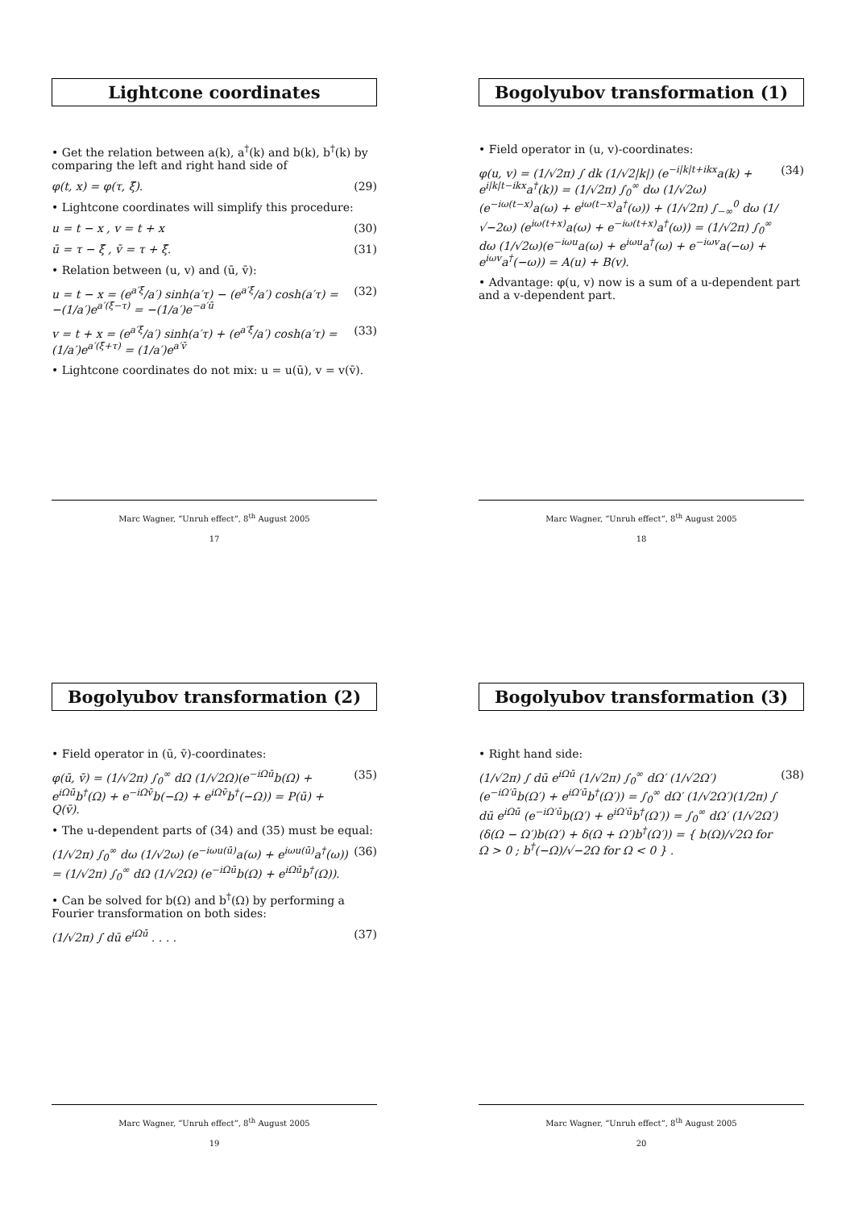Lightcone coordinates
• Get the relation between a(k), a<sup>†</sup>(k) and b(k), b<sup>†</sup>(k) by comparing the left and right hand side of
φ(t, x) = φ(τ, ξ̄). (29)
• Lightcone coordinates will simplify this procedure:
u = t − x , v = t + x (30)
ū = τ − ξ̄ , v̄ = τ + ξ̄. (31)
• Relation between (u, v) and (ū, v̄):
u = t − x = (e<sup>a′ξ̄</sup>/a′) sinh(a′τ) − (e<sup>a′ξ̄</sup>/a′) cosh(a′τ) = −(1/a′)e<sup>a′(ξ̄−τ)</sup> = −(1/a′)e<sup>−a′ū</sup> (32)
v = t + x = (e<sup>a′ξ̄</sup>/a′) sinh(a′τ) + (e<sup>a′ξ̄</sup>/a′) cosh(a′τ) = (1/a′)e<sup>a′(ξ̄+τ)</sup> = (1/a′)e<sup>a′v̄</sup> (33)
• Lightcone coordinates do not mix: u = u(ū), v = v(v̄).
Marc Wagner, “Unruh effect”, 8<sup>th</sup> August 2005
17
Bogolyubov transformation (1)
• Field operator in (u, v)-coordinates:
φ(u, v) = (1/√2π) ∫ dk (1/√2|k|) (e<sup>−i|k|t+ikx</sup>a(k) + e<sup>i|k|t−ikx</sup>a<sup>†</sup>(k)) = (1/√2π) ∫<sub>0</sub><sup>∞</sup> dω (1/√2ω) (e<sup>−iω(t−x)</sup>a(ω) + e<sup>iω(t−x)</sup>a<sup>†</sup>(ω)) + (1/√2π) ∫<sub>−∞</sub><sup>0</sup> dω (1/√−2ω) (e<sup>iω(t+x)</sup>a(ω) + e<sup>−iω(t+x)</sup>a<sup>†</sup>(ω)) = (1/√2π) ∫<sub>0</sub><sup>∞</sup> dω (1/√2ω)(e<sup>−iωu</sup>a(ω) + e<sup>iωu</sup>a<sup>†</sup>(ω) + e<sup>−iωv</sup>a(−ω) + e<sup>iωv</sup>a<sup>†</sup>(−ω)) = A(u) + B(v). (34)
• Advantage: φ(u, v) now is a sum of a u-dependent part and a v-dependent part.
Marc Wagner, “Unruh effect”, 8<sup>th</sup> August 2005
18
Bogolyubov transformation (2)
• Field operator in (ū, v̄)-coordinates:
φ(ū, v̄) = (1/√2π) ∫<sub>0</sub><sup>∞</sup> dΩ (1/√2Ω)(e<sup>−iΩū</sup>b(Ω) + e<sup>iΩū</sup>b<sup>†</sup>(Ω) + e<sup>−iΩv̄</sup>b(−Ω) + e<sup>iΩv̄</sup>b<sup>†</sup>(−Ω)) = P(ū) + Q(v̄). (35)
• The u-dependent parts of (34) and (35) must be equal:
(1/√2π) ∫<sub>0</sub><sup>∞</sup> dω (1/√2ω) (e<sup>−iωu(ū)</sup>a(ω) + e<sup>iωu(ū)</sup>a<sup>†</sup>(ω)) = (1/√2π) ∫<sub>0</sub><sup>∞</sup> dΩ (1/√2Ω) (e<sup>−iΩū</sup>b(Ω) + e<sup>iΩū</sup>b<sup>†</sup>(Ω)). (36)
• Can be solved for b(Ω) and b<sup>†</sup>(Ω) by performing a Fourier transformation on both sides:
(1/√2π) ∫ dū e<sup>iΩū</sup> . . . . (37)
Marc Wagner, “Unruh effect”, 8<sup>th</sup> August 2005
19
Bogolyubov transformation (3)
• Right hand side:
(1/√2π) ∫ dū e<sup>iΩū</sup> (1/√2π) ∫<sub>0</sub><sup>∞</sup> dΩ′ (1/√2Ω′) (e<sup>−iΩ′ū</sup>b(Ω′) + e<sup>iΩ′ū</sup>b<sup>†</sup>(Ω′)) = ∫<sub>0</sub><sup>∞</sup> dΩ′ (1/√2Ω′)(1/2π) ∫ dū e<sup>iΩū</sup> (e<sup>−iΩ′ū</sup>b(Ω′) + e<sup>iΩ′ū</sup>b<sup>†</sup>(Ω′)) = ∫<sub>0</sub><sup>∞</sup> dΩ′ (1/√2Ω′) (δ(Ω − Ω′)b(Ω′) + δ(Ω + Ω′)b<sup>†</sup>(Ω′)) = { b(Ω)/√2Ω for Ω > 0 ; b<sup>†</sup>(−Ω)/√−2Ω for Ω < 0 } . (38)
Marc Wagner, “Unruh effect”, 8<sup>th</sup> August 2005
20